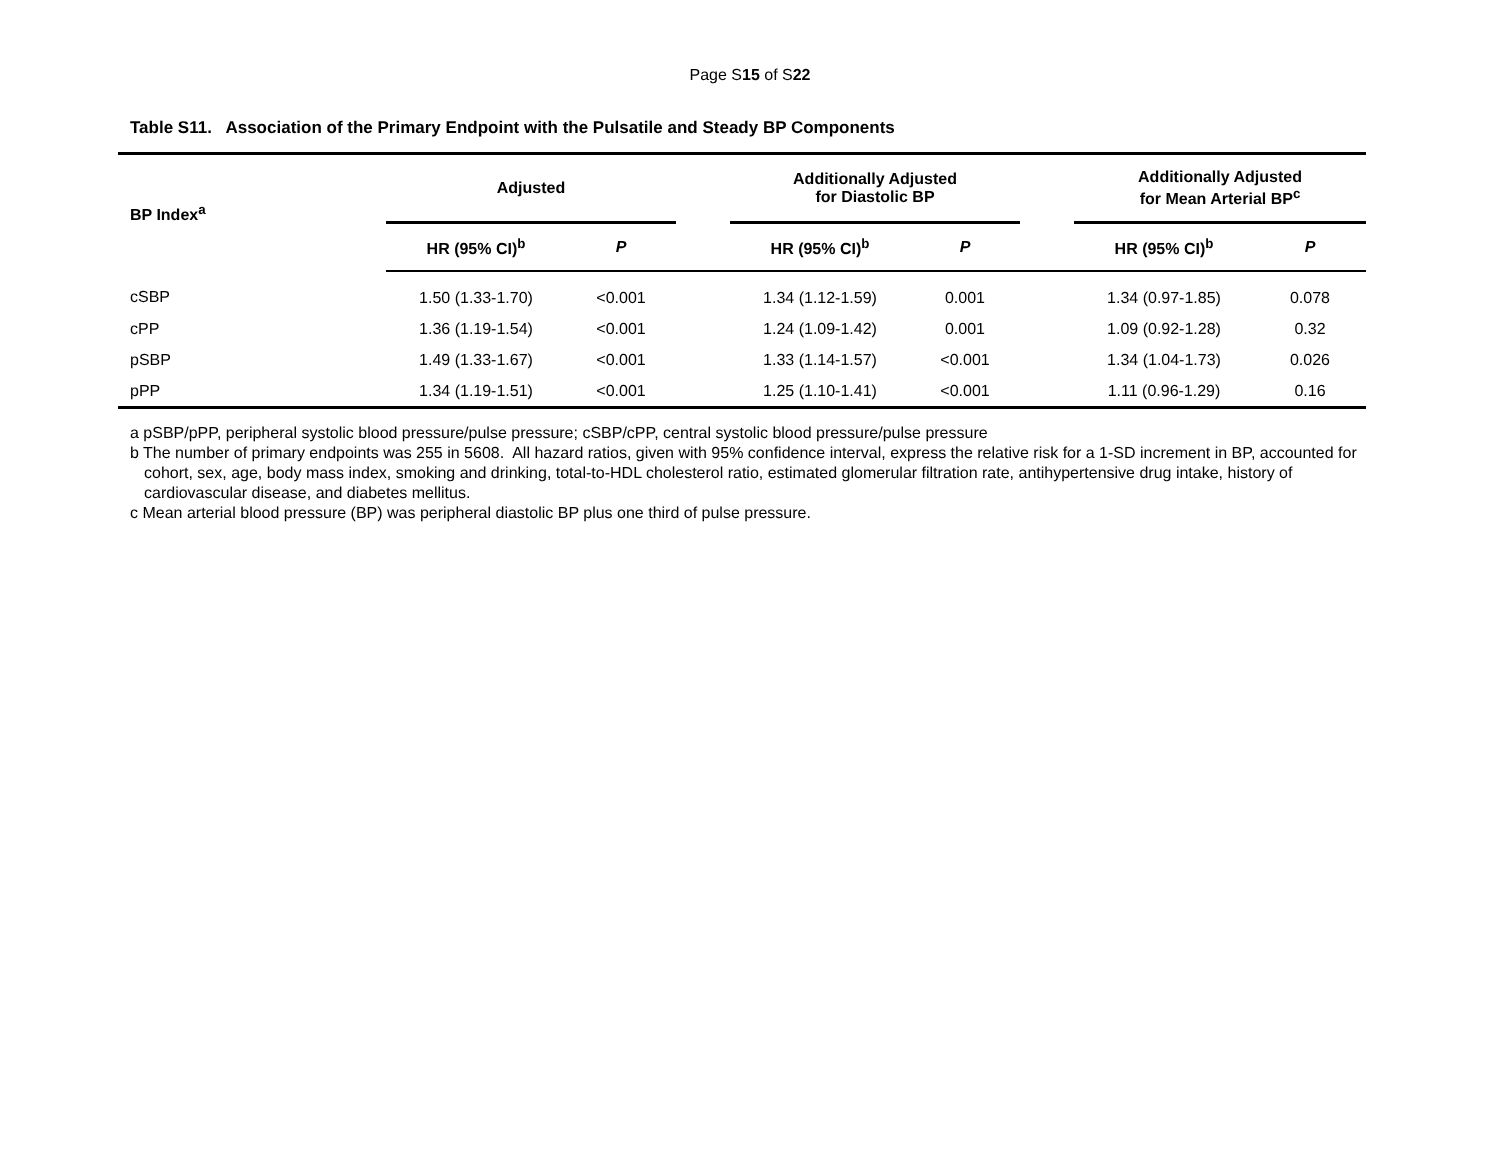Page S15 of S22
Table S11. Association of the Primary Endpoint with the Pulsatile and Steady BP Components
| BP Index<sup>a</sup> | Adjusted | | | Additionally Adjusted for Diastolic BP | | | Additionally Adjusted for Mean Arterial BP<sup>c</sup> | |
| --- | --- | --- | --- | --- | --- | --- | --- | --- |
| | HR (95% CI)<sup>b</sup> | P | | HR (95% CI)<sup>b</sup> | P | | HR (95% CI)<sup>b</sup> | P |
| cSBP | 1.50 (1.33-1.70) | <0.001 | | 1.34 (1.12-1.59) | 0.001 | | 1.34 (0.97-1.85) | 0.078 |
| cPP | 1.36 (1.19-1.54) | <0.001 | | 1.24 (1.09-1.42) | 0.001 | | 1.09 (0.92-1.28) | 0.32 |
| pSBP | 1.49 (1.33-1.67) | <0.001 | | 1.33 (1.14-1.57) | <0.001 | | 1.34 (1.04-1.73) | 0.026 |
| pPP | 1.34 (1.19-1.51) | <0.001 | | 1.25 (1.10-1.41) | <0.001 | | 1.11 (0.96-1.29) | 0.16 |
a pSBP/pPP, peripheral systolic blood pressure/pulse pressure; cSBP/cPP, central systolic blood pressure/pulse pressure
b The number of primary endpoints was 255 in 5608. All hazard ratios, given with 95% confidence interval, express the relative risk for a 1-SD increment in BP, accounted for cohort, sex, age, body mass index, smoking and drinking, total-to-HDL cholesterol ratio, estimated glomerular filtration rate, antihypertensive drug intake, history of cardiovascular disease, and diabetes mellitus.
c Mean arterial blood pressure (BP) was peripheral diastolic BP plus one third of pulse pressure.